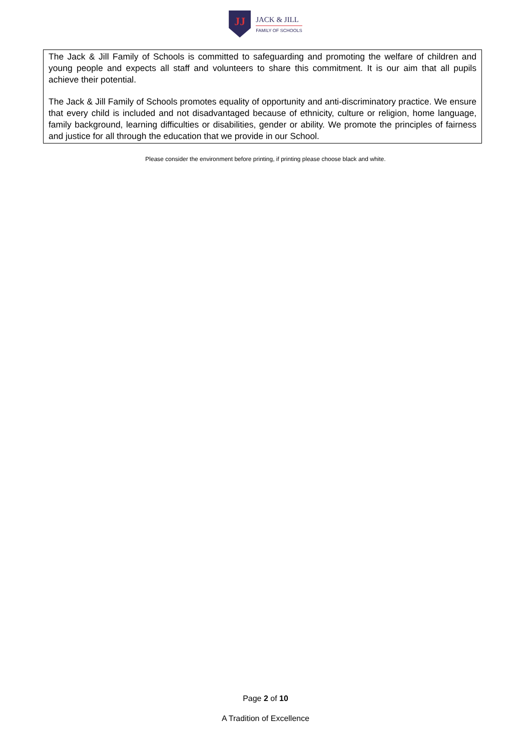JJ
JACK & JILL
FAMILY OF SCHOOLS
The Jack & Jill Family of Schools is committed to safeguarding and promoting the welfare of children and young people and expects all staff and volunteers to share this commitment. It is our aim that all pupils achieve their potential.
The Jack & Jill Family of Schools promotes equality of opportunity and anti-discriminatory practice. We ensure that every child is included and not disadvantaged because of ethnicity, culture or religion, home language, family background, learning difficulties or disabilities, gender or ability. We promote the principles of fairness and justice for all through the education that we provide in our School.
Please consider the environment before printing, if printing please choose black and white.
Page 2 of 10
A Tradition of Excellence